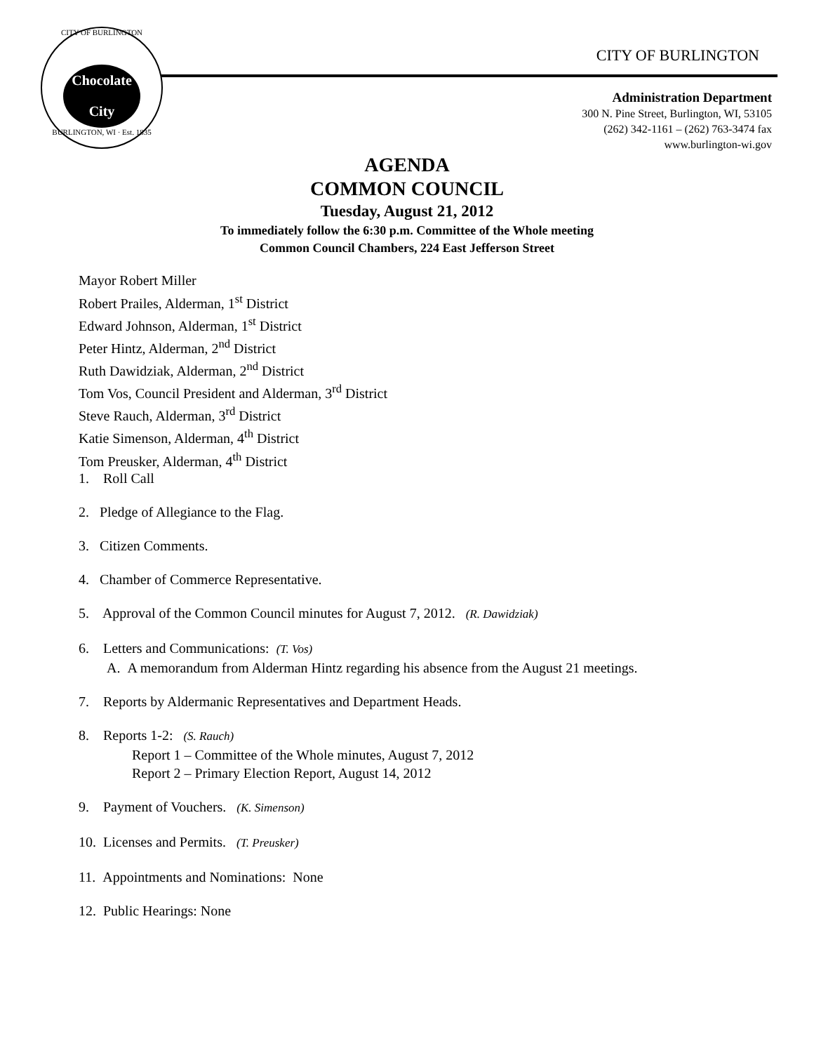CITY OF BURLINGTON
Chocolate City
BURLINGTON, WI · Est. 1835
CITY OF BURLINGTON
Administration Department
300 N. Pine Street, Burlington, WI, 53105
(262) 342-1161 – (262) 763-3474 fax
www.burlington-wi.gov
AGENDA
COMMON COUNCIL
Tuesday, August 21, 2012
To immediately follow the 6:30 p.m. Committee of the Whole meeting
Common Council Chambers, 224 East Jefferson Street
Mayor Robert Miller
Robert Prailes, Alderman, 1<sup>st</sup> District
Edward Johnson, Alderman, 1<sup>st</sup> District
Peter Hintz, Alderman, 2<sup>nd</sup> District
Ruth Dawidziak, Alderman, 2<sup>nd</sup> District
Tom Vos, Council President and Alderman, 3<sup>rd</sup> District
Steve Rauch, Alderman, 3<sup>rd</sup> District
Katie Simenson, Alderman, 4<sup>th</sup> District
Tom Preusker, Alderman, 4<sup>th</sup> District
1. Roll Call
2. Pledge of Allegiance to the Flag.
3. Citizen Comments.
4. Chamber of Commerce Representative.
5. Approval of the Common Council minutes for August 7, 2012. (R. Dawidziak)
6. Letters and Communications: (T. Vos)
A. A memorandum from Alderman Hintz regarding his absence from the August 21 meetings.
7. Reports by Aldermanic Representatives and Department Heads.
8. Reports 1-2: (S. Rauch)
Report 1 – Committee of the Whole minutes, August 7, 2012
Report 2 – Primary Election Report, August 14, 2012
9. Payment of Vouchers. (K. Simenson)
10. Licenses and Permits. (T. Preusker)
11. Appointments and Nominations: None
12. Public Hearings: None